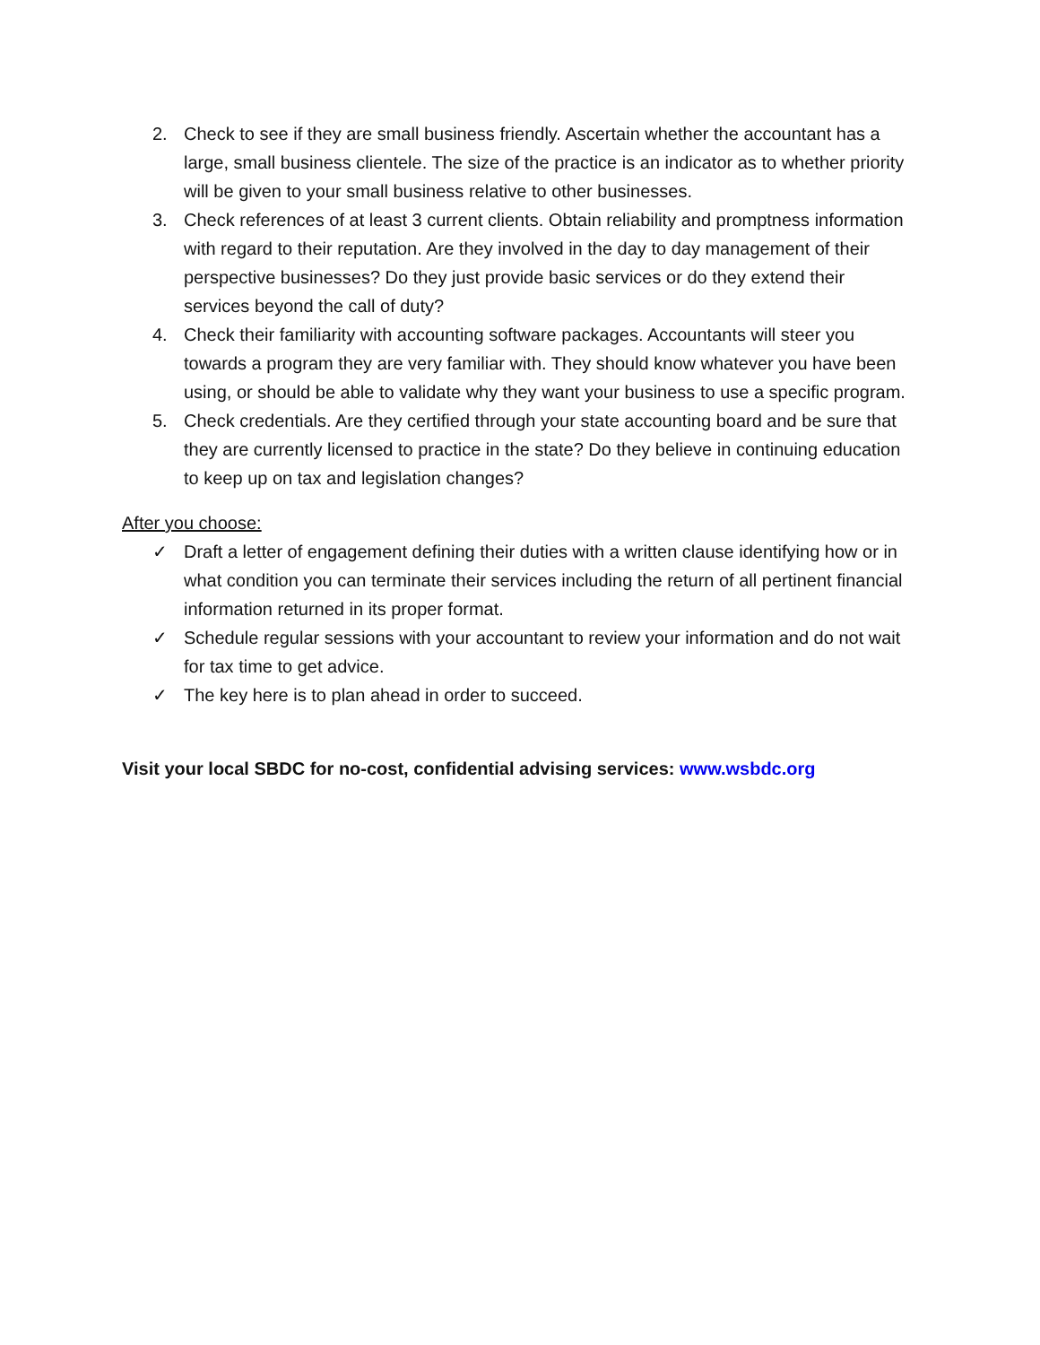2. Check to see if they are small business friendly. Ascertain whether the accountant has a large, small business clientele. The size of the practice is an indicator as to whether priority will be given to your small business relative to other businesses.
3. Check references of at least 3 current clients. Obtain reliability and promptness information with regard to their reputation. Are they involved in the day to day management of their perspective businesses? Do they just provide basic services or do they extend their services beyond the call of duty?
4. Check their familiarity with accounting software packages. Accountants will steer you towards a program they are very familiar with. They should know whatever you have been using, or should be able to validate why they want your business to use a specific program.
5. Check credentials. Are they certified through your state accounting board and be sure that they are currently licensed to practice in the state? Do they believe in continuing education to keep up on tax and legislation changes?
After you choose:
✓ Draft a letter of engagement defining their duties with a written clause identifying how or in what condition you can terminate their services including the return of all pertinent financial information returned in its proper format.
✓ Schedule regular sessions with your accountant to review your information and do not wait for tax time to get advice.
✓ The key here is to plan ahead in order to succeed.
Visit your local SBDC for no-cost, confidential advising services: www.wsbdc.org